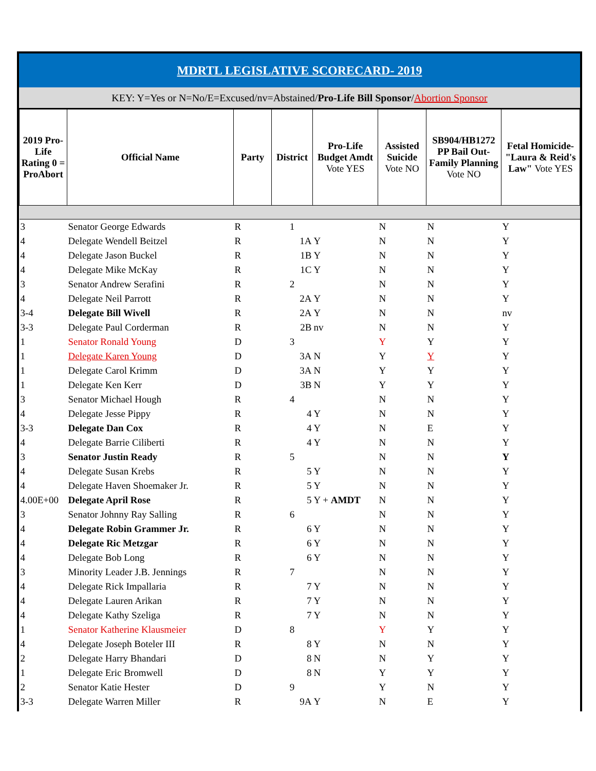MDRTL LEGISLATIVE SCORECARD- 2019
KEY: Y=Yes or N=No/E=Excused/nv=Abstained/Pro-Life Bill Sponsor/Abortion Sponsor
| 2019 Pro-Life Rating 0 = ProAbort | Official Name | Party | District | Pro-Life Budget Amdt Vote YES | Assisted Suicide Vote NO | SB904/HB1272 PP Bail Out-Family Planning Vote NO | Fetal Homicide-"Laura & Reid's Law" Vote YES |
| --- | --- | --- | --- | --- | --- | --- | --- |
| 3 | Senator George Edwards | R | 1 | | N | N | Y |
| 4 | Delegate Wendell Beitzel | R | 1A | Y | N | N | Y |
| 4 | Delegate Jason Buckel | R | 1B | Y | N | N | Y |
| 4 | Delegate Mike McKay | R | 1C | Y | N | N | Y |
| 3 | Senator Andrew Serafini | R | 2 | | N | N | Y |
| 4 | Delegate Neil Parrott | R | 2A | Y | N | N | Y |
| 3-4 | Delegate Bill Wivell | R | 2A | Y | N | N | nv |
| 3-3 | Delegate Paul Corderman | R | 2B | nv | N | N | Y |
| 1 | Senator Ronald Young | D | 3 | | Y | Y | Y |
| 1 | Delegate Karen Young | D | 3A | N | Y | Y | Y |
| 1 | Delegate Carol Krimm | D | 3A | N | Y | Y | Y |
| 1 | Delegate Ken Kerr | D | 3B | N | Y | Y | Y |
| 3 | Senator Michael Hough | R | 4 | | N | N | Y |
| 4 | Delegate Jesse Pippy | R | 4 | Y | N | N | Y |
| 3-3 | Delegate Dan Cox | R | 4 | Y | N | E | Y |
| 4 | Delegate Barrie Ciliberti | R | 4 | Y | N | N | Y |
| 3 | Senator Justin Ready | R | 5 | | N | N | Y |
| 4 | Delegate Susan Krebs | R | 5 | Y | N | N | Y |
| 4 | Delegate Haven Shoemaker Jr. | R | 5 | Y | N | N | Y |
| 4.00E+00 | Delegate April Rose | R | 5 | Y + AMDT | N | N | Y |
| 3 | Senator Johnny Ray Salling | R | 6 | | N | N | Y |
| 4 | Delegate Robin Grammer Jr. | R | 6 | Y | N | N | Y |
| 4 | Delegate Ric Metzgar | R | 6 | Y | N | N | Y |
| 4 | Delegate Bob Long | R | 6 | Y | N | N | Y |
| 3 | Minority Leader J.B. Jennings | R | 7 | | N | N | Y |
| 4 | Delegate Rick Impallaria | R | 7 | Y | N | N | Y |
| 4 | Delegate Lauren Arikan | R | 7 | Y | N | N | Y |
| 4 | Delegate Kathy Szeliga | R | 7 | Y | N | N | Y |
| 1 | Senator Katherine Klausmeier | D | 8 | | Y | Y | Y |
| 4 | Delegate Joseph Boteler III | R | 8 | Y | N | N | Y |
| 2 | Delegate Harry Bhandari | D | 8 | N | N | Y | Y |
| 1 | Delegate Eric Bromwell | D | 8 | N | Y | Y | Y |
| 2 | Senator Katie Hester | D | 9 | | Y | N | Y |
| 3-3 | Delegate Warren Miller | R | 9A | Y | N | E | Y |